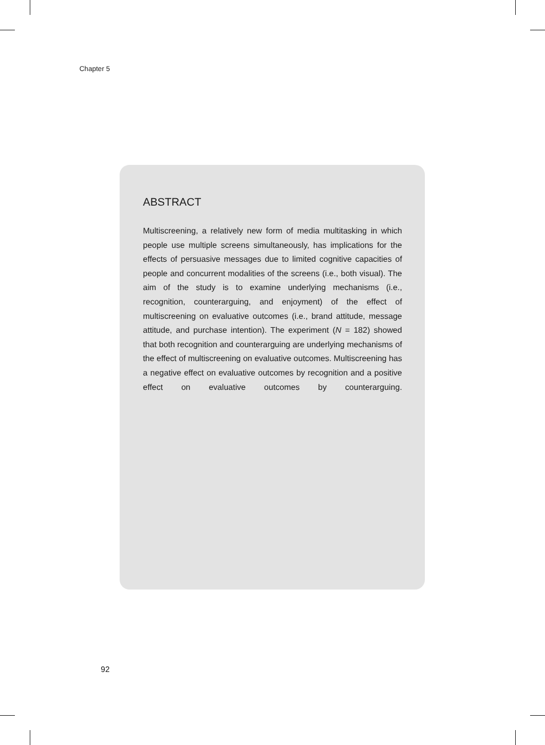Chapter 5
ABSTRACT
Multiscreening, a relatively new form of media multitasking in which people use multiple screens simultaneously, has implications for the effects of persuasive messages due to limited cognitive capacities of people and concurrent modalities of the screens (i.e., both visual). The aim of the study is to examine underlying mechanisms (i.e., recognition, counterarguing, and enjoyment) of the effect of multiscreening on evaluative outcomes (i.e., brand attitude, message attitude, and purchase intention). The experiment (N = 182) showed that both recognition and counterarguing are underlying mechanisms of the effect of multiscreening on evaluative outcomes. Multiscreening has a negative effect on evaluative outcomes by recognition and a positive effect on evaluative outcomes by counterarguing.
92